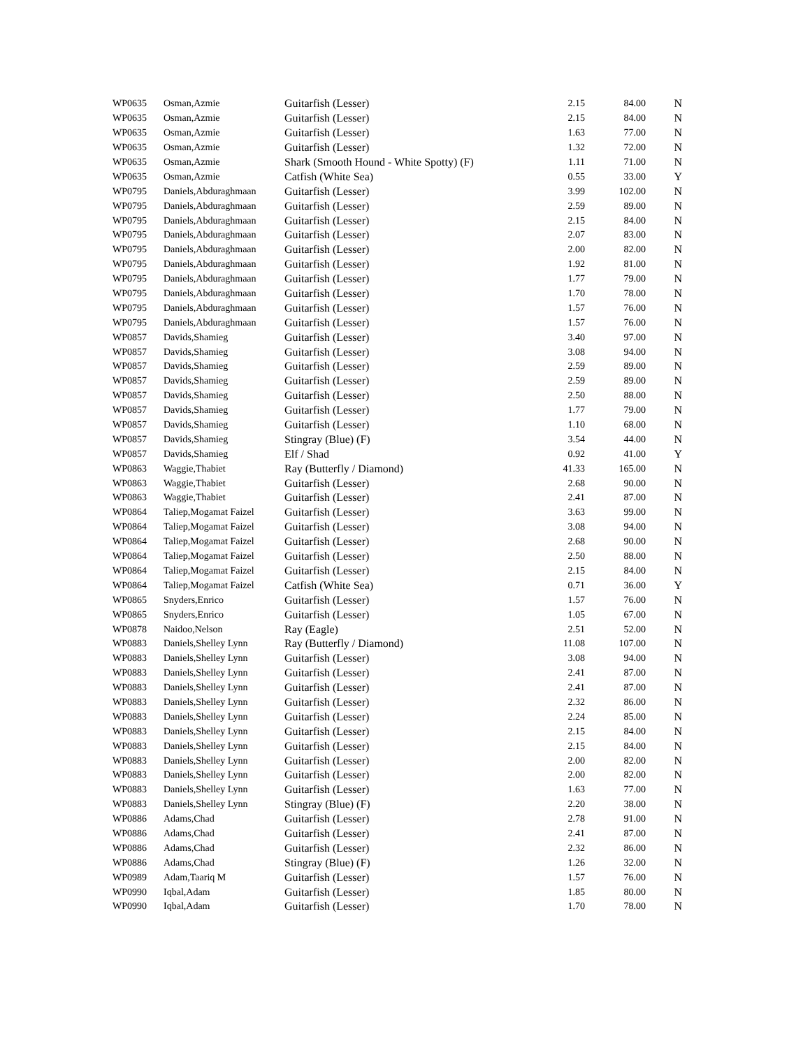| WP0635 | Osman,Azmie | Guitarfish (Lesser) | 2.15 | 84.00 | N |
| WP0635 | Osman,Azmie | Guitarfish (Lesser) | 2.15 | 84.00 | N |
| WP0635 | Osman,Azmie | Guitarfish (Lesser) | 1.63 | 77.00 | N |
| WP0635 | Osman,Azmie | Guitarfish (Lesser) | 1.32 | 72.00 | N |
| WP0635 | Osman,Azmie | Shark (Smooth Hound - White Spotty) (F) | 1.11 | 71.00 | N |
| WP0635 | Osman,Azmie | Catfish (White Sea) | 0.55 | 33.00 | Y |
| WP0795 | Daniels,Abduraghmaan | Guitarfish (Lesser) | 3.99 | 102.00 | N |
| WP0795 | Daniels,Abduraghmaan | Guitarfish (Lesser) | 2.59 | 89.00 | N |
| WP0795 | Daniels,Abduraghmaan | Guitarfish (Lesser) | 2.15 | 84.00 | N |
| WP0795 | Daniels,Abduraghmaan | Guitarfish (Lesser) | 2.07 | 83.00 | N |
| WP0795 | Daniels,Abduraghmaan | Guitarfish (Lesser) | 2.00 | 82.00 | N |
| WP0795 | Daniels,Abduraghmaan | Guitarfish (Lesser) | 1.92 | 81.00 | N |
| WP0795 | Daniels,Abduraghmaan | Guitarfish (Lesser) | 1.77 | 79.00 | N |
| WP0795 | Daniels,Abduraghmaan | Guitarfish (Lesser) | 1.70 | 78.00 | N |
| WP0795 | Daniels,Abduraghmaan | Guitarfish (Lesser) | 1.57 | 76.00 | N |
| WP0795 | Daniels,Abduraghmaan | Guitarfish (Lesser) | 1.57 | 76.00 | N |
| WP0857 | Davids,Shamieg | Guitarfish (Lesser) | 3.40 | 97.00 | N |
| WP0857 | Davids,Shamieg | Guitarfish (Lesser) | 3.08 | 94.00 | N |
| WP0857 | Davids,Shamieg | Guitarfish (Lesser) | 2.59 | 89.00 | N |
| WP0857 | Davids,Shamieg | Guitarfish (Lesser) | 2.59 | 89.00 | N |
| WP0857 | Davids,Shamieg | Guitarfish (Lesser) | 2.50 | 88.00 | N |
| WP0857 | Davids,Shamieg | Guitarfish (Lesser) | 1.77 | 79.00 | N |
| WP0857 | Davids,Shamieg | Guitarfish (Lesser) | 1.10 | 68.00 | N |
| WP0857 | Davids,Shamieg | Stingray (Blue) (F) | 3.54 | 44.00 | N |
| WP0857 | Davids,Shamieg | Elf / Shad | 0.92 | 41.00 | Y |
| WP0863 | Waggie,Thabiet | Ray (Butterfly / Diamond) | 41.33 | 165.00 | N |
| WP0863 | Waggie,Thabiet | Guitarfish (Lesser) | 2.68 | 90.00 | N |
| WP0863 | Waggie,Thabiet | Guitarfish (Lesser) | 2.41 | 87.00 | N |
| WP0864 | Taliep,Mogamat Faizel | Guitarfish (Lesser) | 3.63 | 99.00 | N |
| WP0864 | Taliep,Mogamat Faizel | Guitarfish (Lesser) | 3.08 | 94.00 | N |
| WP0864 | Taliep,Mogamat Faizel | Guitarfish (Lesser) | 2.68 | 90.00 | N |
| WP0864 | Taliep,Mogamat Faizel | Guitarfish (Lesser) | 2.50 | 88.00 | N |
| WP0864 | Taliep,Mogamat Faizel | Guitarfish (Lesser) | 2.15 | 84.00 | N |
| WP0864 | Taliep,Mogamat Faizel | Catfish (White Sea) | 0.71 | 36.00 | Y |
| WP0865 | Snyders,Enrico | Guitarfish (Lesser) | 1.57 | 76.00 | N |
| WP0865 | Snyders,Enrico | Guitarfish (Lesser) | 1.05 | 67.00 | N |
| WP0878 | Naidoo,Nelson | Ray (Eagle) | 2.51 | 52.00 | N |
| WP0883 | Daniels,Shelley Lynn | Ray (Butterfly / Diamond) | 11.08 | 107.00 | N |
| WP0883 | Daniels,Shelley Lynn | Guitarfish (Lesser) | 3.08 | 94.00 | N |
| WP0883 | Daniels,Shelley Lynn | Guitarfish (Lesser) | 2.41 | 87.00 | N |
| WP0883 | Daniels,Shelley Lynn | Guitarfish (Lesser) | 2.41 | 87.00 | N |
| WP0883 | Daniels,Shelley Lynn | Guitarfish (Lesser) | 2.32 | 86.00 | N |
| WP0883 | Daniels,Shelley Lynn | Guitarfish (Lesser) | 2.24 | 85.00 | N |
| WP0883 | Daniels,Shelley Lynn | Guitarfish (Lesser) | 2.15 | 84.00 | N |
| WP0883 | Daniels,Shelley Lynn | Guitarfish (Lesser) | 2.15 | 84.00 | N |
| WP0883 | Daniels,Shelley Lynn | Guitarfish (Lesser) | 2.00 | 82.00 | N |
| WP0883 | Daniels,Shelley Lynn | Guitarfish (Lesser) | 2.00 | 82.00 | N |
| WP0883 | Daniels,Shelley Lynn | Guitarfish (Lesser) | 1.63 | 77.00 | N |
| WP0883 | Daniels,Shelley Lynn | Stingray (Blue) (F) | 2.20 | 38.00 | N |
| WP0886 | Adams,Chad | Guitarfish (Lesser) | 2.78 | 91.00 | N |
| WP0886 | Adams,Chad | Guitarfish (Lesser) | 2.41 | 87.00 | N |
| WP0886 | Adams,Chad | Guitarfish (Lesser) | 2.32 | 86.00 | N |
| WP0886 | Adams,Chad | Stingray (Blue) (F) | 1.26 | 32.00 | N |
| WP0989 | Adam,Taariq M | Guitarfish (Lesser) | 1.57 | 76.00 | N |
| WP0990 | Iqbal,Adam | Guitarfish (Lesser) | 1.85 | 80.00 | N |
| WP0990 | Iqbal,Adam | Guitarfish (Lesser) | 1.70 | 78.00 | N |